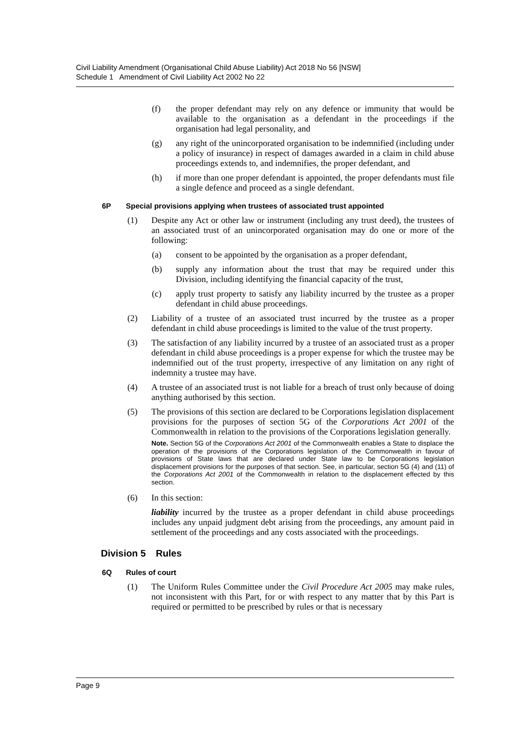Civil Liability Amendment (Organisational Child Abuse Liability) Act 2018 No 56 [NSW]
Schedule 1 Amendment of Civil Liability Act 2002 No 22
(f) the proper defendant may rely on any defence or immunity that would be available to the organisation as a defendant in the proceedings if the organisation had legal personality, and
(g) any right of the unincorporated organisation to be indemnified (including under a policy of insurance) in respect of damages awarded in a claim in child abuse proceedings extends to, and indemnifies, the proper defendant, and
(h) if more than one proper defendant is appointed, the proper defendants must file a single defence and proceed as a single defendant.
6P Special provisions applying when trustees of associated trust appointed
(1) Despite any Act or other law or instrument (including any trust deed), the trustees of an associated trust of an unincorporated organisation may do one or more of the following:
(a) consent to be appointed by the organisation as a proper defendant,
(b) supply any information about the trust that may be required under this Division, including identifying the financial capacity of the trust,
(c) apply trust property to satisfy any liability incurred by the trustee as a proper defendant in child abuse proceedings.
(2) Liability of a trustee of an associated trust incurred by the trustee as a proper defendant in child abuse proceedings is limited to the value of the trust property.
(3) The satisfaction of any liability incurred by a trustee of an associated trust as a proper defendant in child abuse proceedings is a proper expense for which the trustee may be indemnified out of the trust property, irrespective of any limitation on any right of indemnity a trustee may have.
(4) A trustee of an associated trust is not liable for a breach of trust only because of doing anything authorised by this section.
(5) The provisions of this section are declared to be Corporations legislation displacement provisions for the purposes of section 5G of the Corporations Act 2001 of the Commonwealth in relation to the provisions of the Corporations legislation generally.
Note. Section 5G of the Corporations Act 2001 of the Commonwealth enables a State to displace the operation of the provisions of the Corporations legislation of the Commonwealth in favour of provisions of State laws that are declared under State law to be Corporations legislation displacement provisions for the purposes of that section. See, in particular, section 5G (4) and (11) of the Corporations Act 2001 of the Commonwealth in relation to the displacement effected by this section.
(6) In this section:
liability incurred by the trustee as a proper defendant in child abuse proceedings includes any unpaid judgment debt arising from the proceedings, any amount paid in settlement of the proceedings and any costs associated with the proceedings.
Division 5 Rules
6Q Rules of court
(1) The Uniform Rules Committee under the Civil Procedure Act 2005 may make rules, not inconsistent with this Part, for or with respect to any matter that by this Part is required or permitted to be prescribed by rules or that is necessary
Page 9